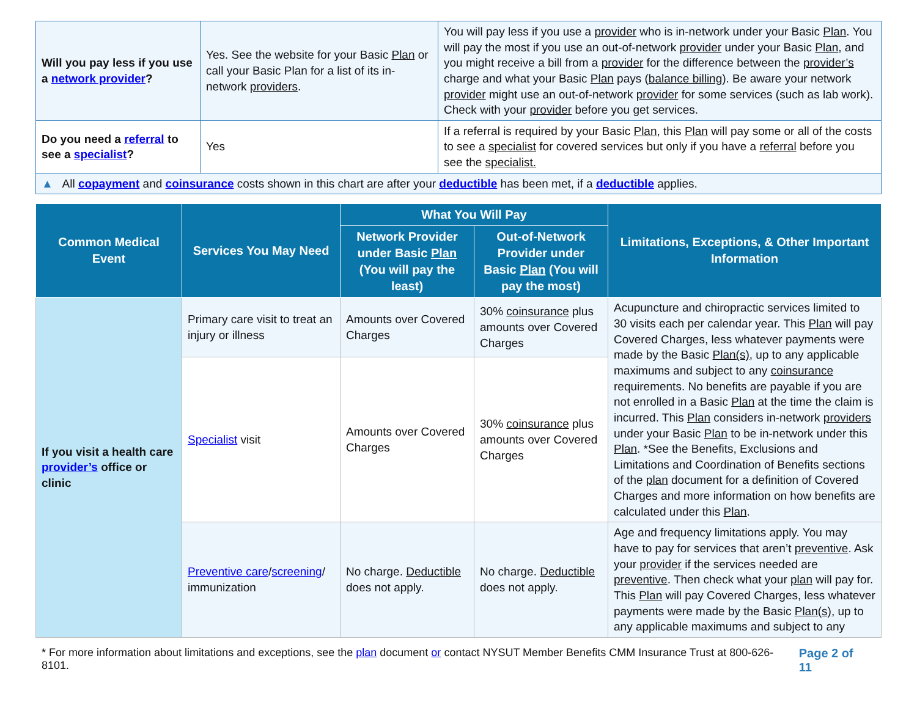| Will you pay less if you use a network provider ? | Yes. See the website for your Basic Plan or call your Basic Plan for a list of its in-network providers . | You will pay less if you use a provider who is in-network under your Basic Plan . You will pay the most if you use an out-of-network provider under your Basic Plan , and you might receive a bill from a provider for the difference between the provider’s charge and what your Basic Plan pays ( balance billing ). Be aware your network provider might use an out-of-network provider for some services (such as lab work). Check with your provider before you get services. |
| Do you need a referral to see a specialist ? | Yes | If a referral is required by your Basic Plan , this Plan will pay some or all of the costs to see a specialist for covered services but only if you have a referral before you see the specialist. |
| ▲ All copayment and coinsurance costs shown in this chart are after your deductible has been met, if a deductible applies. | | |
| Common Medical Event | Services You May Need | What You Will Pay | | Limitations, Exceptions, & Other Important Information |
| --- | --- | --- | --- | --- |
| | | Network Provider under Basic Plan (You will pay the least) | Out-of-Network Provider under Basic Plan (You will pay the most) | |
| If you visit a health care provider’s office or clinic | Primary care visit to treat an injury or illness | Amounts over Covered Charges | 30% coinsurance plus amounts over Covered Charges | Acupuncture and chiropractic services limited to 30 visits each per calendar year. This Plan will pay Covered Charges, less whatever payments were made by the Basic Plan(s) , up to any applicable maximums and subject to any coinsurance requirements. No benefits are payable if you are not enrolled in a Basic Plan at the time the claim is incurred. This Plan considers in-network providers under your Basic Plan to be in-network under this Plan . *See the Benefits, Exclusions and Limitations and Coordination of Benefits sections of the plan document for a definition of Covered Charges and more information on how benefits are calculated under this Plan . |
| | Specialist visit | Amounts over Covered Charges | 30% coinsurance plus amounts over Covered Charges | |
| | Preventive care / screening / immunization | No charge. Deductible does not apply. | No charge. Deductible does not apply. | Age and frequency limitations apply. You may have to pay for services that aren’t preventive . Ask your provider if the services needed are preventive . Then check what your plan will pay for. This Plan will pay Covered Charges, less whatever payments were made by the Basic Plan(s) , up to any applicable maximums and subject to any |
* For more information about limitations and exceptions, see the plan document or contact NYSUT Member Benefits CMM Insurance Trust at 800-626-8101. Page 2 of 11